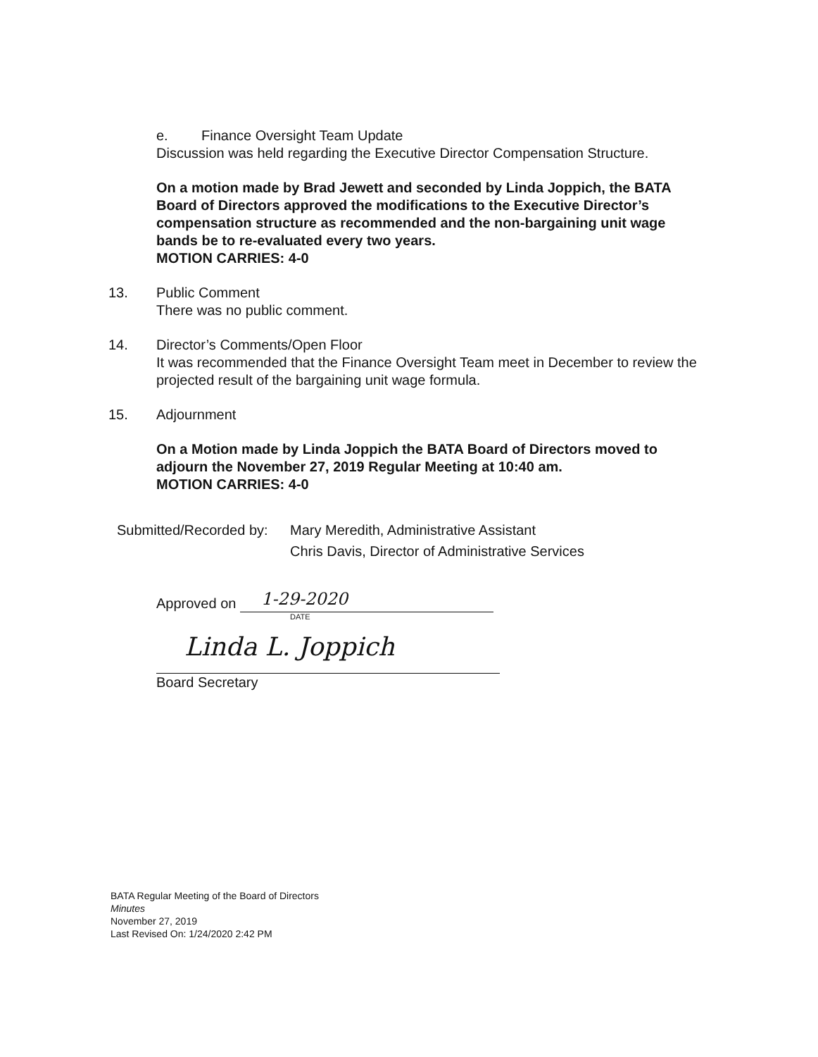e. Finance Oversight Team Update
Discussion was held regarding the Executive Director Compensation Structure.
On a motion made by Brad Jewett and seconded by Linda Joppich, the BATA Board of Directors approved the modifications to the Executive Director’s compensation structure as recommended and the non-bargaining unit wage bands be to re-evaluated every two years.
MOTION CARRIES: 4-0
13. Public Comment
There was no public comment.
14. Director’s Comments/Open Floor
It was recommended that the Finance Oversight Team meet in December to review the projected result of the bargaining unit wage formula.
15. Adjournment
On a Motion made by Linda Joppich the BATA Board of Directors moved to adjourn the November 27, 2019 Regular Meeting at 10:40 am.
MOTION CARRIES: 4-0
Submitted/Recorded by: Mary Meredith, Administrative Assistant
Chris Davis, Director of Administrative Services
Approved on 1-29-2020
DATE
Linda L. Joppich
Board Secretary
BATA Regular Meeting of the Board of Directors
Minutes
November 27, 2019
Last Revised On: 1/24/2020 2:42 PM